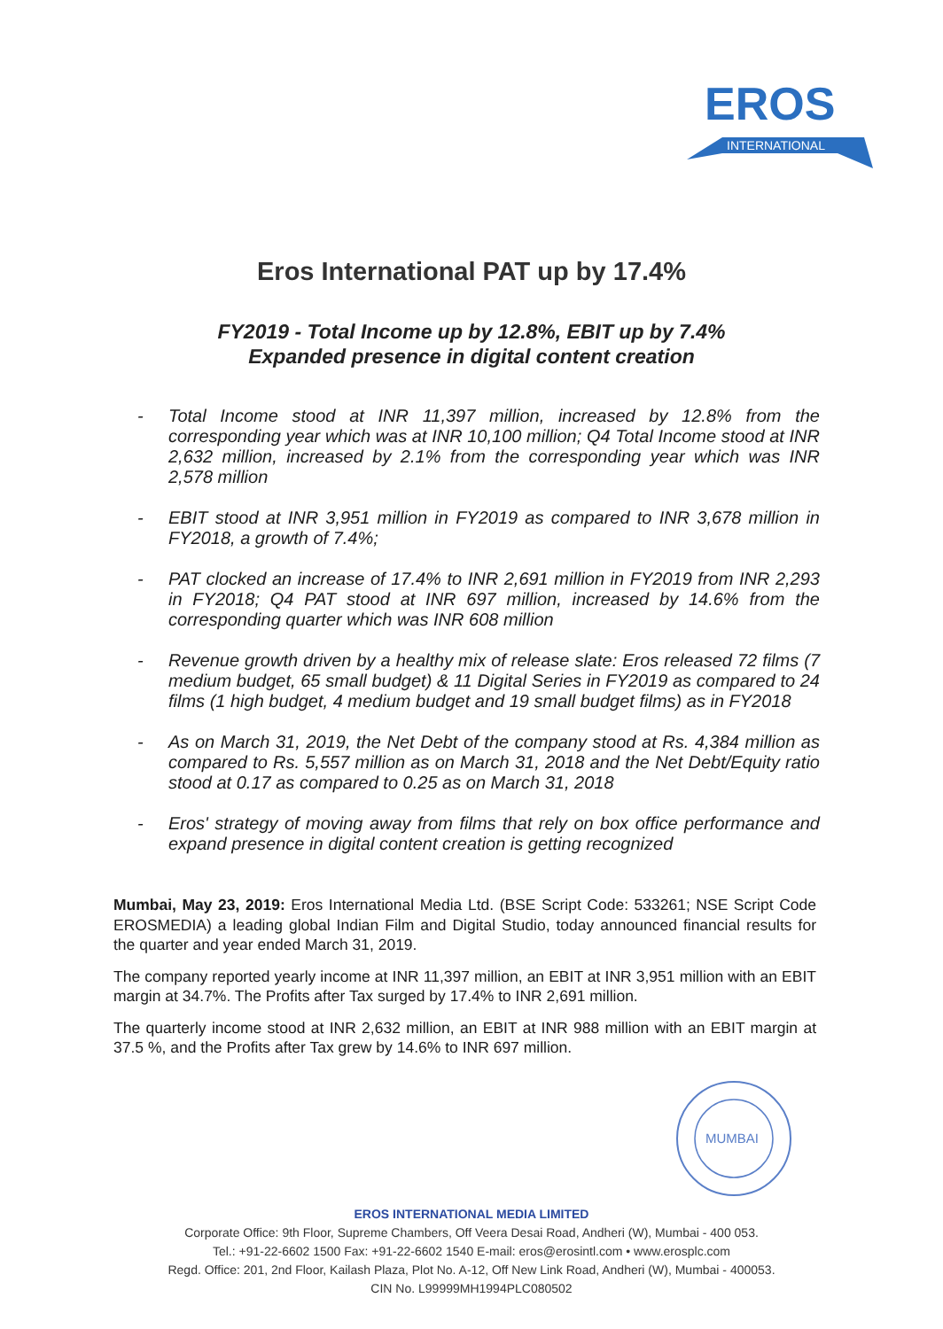EROS
INTERNATIONAL
Eros International PAT up by 17.4%
FY2019 - Total Income up by 12.8%, EBIT up by 7.4%
Expanded presence in digital content creation
- Total Income stood at INR 11,397 million, increased by 12.8% from the corresponding year which was at INR 10,100 million; Q4 Total Income stood at INR 2,632 million, increased by 2.1% from the corresponding year which was INR 2,578 million
- EBIT stood at INR 3,951 million in FY2019 as compared to INR 3,678 million in FY2018, a growth of 7.4%;
- PAT clocked an increase of 17.4% to INR 2,691 million in FY2019 from INR 2,293 in FY2018; Q4 PAT stood at INR 697 million, increased by 14.6% from the corresponding quarter which was INR 608 million
- Revenue growth driven by a healthy mix of release slate: Eros released 72 films (7 medium budget, 65 small budget) & 11 Digital Series in FY2019 as compared to 24 films (1 high budget, 4 medium budget and 19 small budget films) as in FY2018
- As on March 31, 2019, the Net Debt of the company stood at Rs. 4,384 million as compared to Rs. 5,557 million as on March 31, 2018 and the Net Debt/Equity ratio stood at 0.17 as compared to 0.25 as on March 31, 2018
- Eros' strategy of moving away from films that rely on box office performance and expand presence in digital content creation is getting recognized
Mumbai, May 23, 2019: Eros International Media Ltd. (BSE Script Code: 533261; NSE Script Code EROSMEDIA) a leading global Indian Film and Digital Studio, today announced financial results for the quarter and year ended March 31, 2019.
The company reported yearly income at INR 11,397 million, an EBIT at INR 3,951 million with an EBIT margin at 34.7%. The Profits after Tax surged by 17.4% to INR 2,691 million.
The quarterly income stood at INR 2,632 million, an EBIT at INR 988 million with an EBIT margin at 37.5 %, and the Profits after Tax grew by 14.6% to INR 697 million.
MUMBAI
EROS INTERNATIONAL MEDIA LIMITED
Corporate Office: 9th Floor, Supreme Chambers, Off Veera Desai Road, Andheri (W), Mumbai - 400 053.
Tel.: +91-22-6602 1500 Fax: +91-22-6602 1540 E-mail: eros@erosintl.com • www.erosplc.com
Regd. Office: 201, 2nd Floor, Kailash Plaza, Plot No. A-12, Off New Link Road, Andheri (W), Mumbai - 400053.
CIN No. L99999MH1994PLC080502